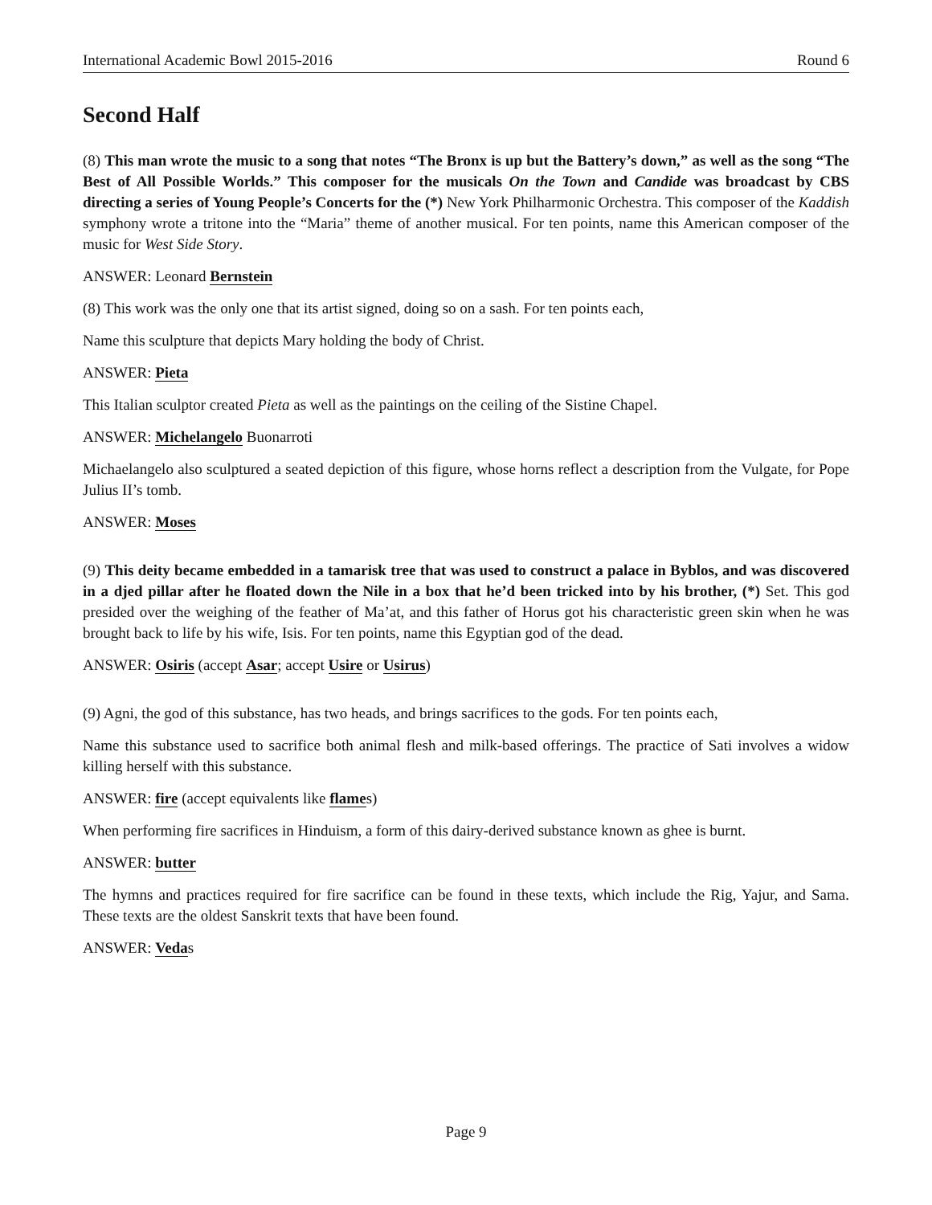International Academic Bowl 2015-2016 Round 6
Second Half
(8) This man wrote the music to a song that notes “The Bronx is up but the Battery’s down,” as well as the song “The Best of All Possible Worlds.” This composer for the musicals On the Town and Candide was broadcast by CBS directing a series of Young People’s Concerts for the (*) New York Philharmonic Orchestra. This composer of the Kaddish symphony wrote a tritone into the “Maria” theme of another musical. For ten points, name this American composer of the music for West Side Story.
ANSWER: Leonard Bernstein
(8) This work was the only one that its artist signed, doing so on a sash. For ten points each,
Name this sculpture that depicts Mary holding the body of Christ.
ANSWER: Pieta
This Italian sculptor created Pieta as well as the paintings on the ceiling of the Sistine Chapel.
ANSWER: Michelangelo Buonarroti
Michaelangelo also sculptured a seated depiction of this figure, whose horns reflect a description from the Vulgate, for Pope Julius II’s tomb.
ANSWER: Moses
(9) This deity became embedded in a tamarisk tree that was used to construct a palace in Byblos, and was discovered in a djed pillar after he floated down the Nile in a box that he’d been tricked into by his brother, (*) Set. This god presided over the weighing of the feather of Ma’at, and this father of Horus got his characteristic green skin when he was brought back to life by his wife, Isis. For ten points, name this Egyptian god of the dead.
ANSWER: Osiris (accept Asar; accept Usire or Usirus)
(9) Agni, the god of this substance, has two heads, and brings sacrifices to the gods. For ten points each,
Name this substance used to sacrifice both animal flesh and milk-based offerings. The practice of Sati involves a widow killing herself with this substance.
ANSWER: fire (accept equivalents like flames)
When performing fire sacrifices in Hinduism, a form of this dairy-derived substance known as ghee is burnt.
ANSWER: butter
The hymns and practices required for fire sacrifice can be found in these texts, which include the Rig, Yajur, and Sama. These texts are the oldest Sanskrit texts that have been found.
ANSWER: Vedas
Page 9